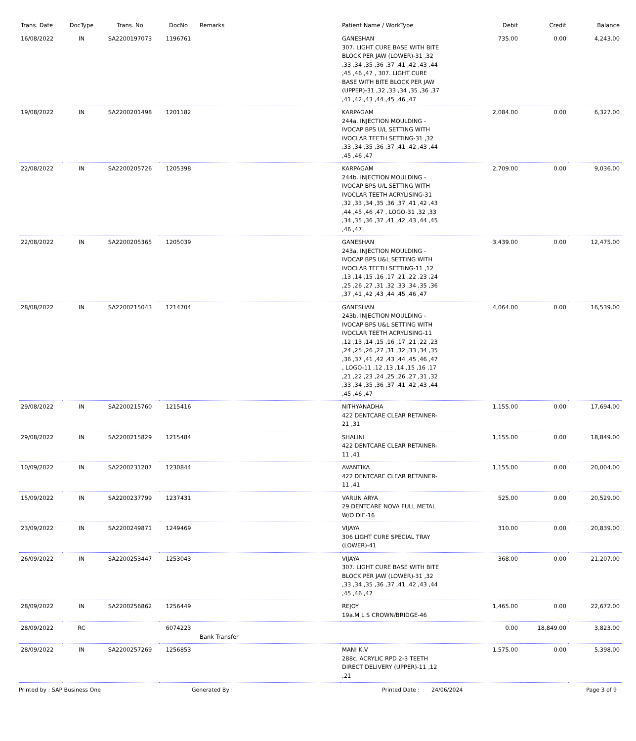| Trans. Date | DocType | Trans. No | DocNo | Remarks | Patient Name / WorkType | Debit | Credit | Balance |
| --- | --- | --- | --- | --- | --- | --- | --- | --- |
| 16/08/2022 | IN | SA2200197073 | 1196761 | | GANESHAN 307. LIGHT CURE BASE WITH BITE BLOCK PER JAW (LOWER)-31 ,32 ,33 ,34 ,35 ,36 ,37 ,41 ,42 ,43 ,44 ,45 ,46 ,47 , 307. LIGHT CURE BASE WITH BITE BLOCK PER JAW (UPPER)-31 ,32 ,33 ,34 ,35 ,36 ,37 ,41 ,42 ,43 ,44 ,45 ,46 ,47 | 735.00 | 0.00 | 4,243.00 |
| 19/08/2022 | IN | SA2200201498 | 1201182 | | KARPAGAM 244a. INJECTION MOULDING - IVOCAP BPS U/L SETTING WITH IVOCLAR TEETH SETTING-31 ,32 ,33 ,34 ,35 ,36 ,37 ,41 ,42 ,43 ,44 ,45 ,46 ,47 | 2,084.00 | 0.00 | 6,327.00 |
| 22/08/2022 | IN | SA2200205726 | 1205398 | | KARPAGAM 244b. INJECTION MOULDING - IVOCAP BPS U/L SETTING WITH IVOCLAR TEETH ACRYLISING-31 ,32 ,33 ,34 ,35 ,36 ,37 ,41 ,42 ,43 ,44 ,45 ,46 ,47 , LOGO-31 ,32 ,33 ,34 ,35 ,36 ,37 ,41 ,42 ,43 ,44 ,45 ,46 ,47 | 2,709.00 | 0.00 | 9,036.00 |
| 22/08/2022 | IN | SA2200205365 | 1205039 | | GANESHAN 243a. INJECTION MOULDING - IVOCAP BPS U&L SETTING WITH IVOCLAR TEETH SETTING-11 ,12 ,13 ,14 ,15 ,16 ,17 ,21 ,22 ,23 ,24 ,25 ,26 ,27 ,31 ,32 ,33 ,34 ,35 ,36 ,37 ,41 ,42 ,43 ,44 ,45 ,46 ,47 | 3,439.00 | 0.00 | 12,475.00 |
| 28/08/2022 | IN | SA2200215043 | 1214704 | | GANESHAN 243b. INJECTION MOULDING - IVOCAP BPS U&L SETTING WITH IVOCLAR TEETH ACRYLISING-11 ,12 ,13 ,14 ,15 ,16 ,17 ,21 ,22 ,23 ,24 ,25 ,26 ,27 ,31 ,32 ,33 ,34 ,35 ,36 ,37 ,41 ,42 ,43 ,44 ,45 ,46 ,47 , LOGO-11 ,12 ,13 ,14 ,15 ,16 ,17 ,21 ,22 ,23 ,24 ,25 ,26 ,27 ,31 ,32 ,33 ,34 ,35 ,36 ,37 ,41 ,42 ,43 ,44 ,45 ,46 ,47 | 4,064.00 | 0.00 | 16,539.00 |
| 29/08/2022 | IN | SA2200215760 | 1215416 | | NITHYANADHA 422 DENTCARE CLEAR RETAINER-21 ,31 | 1,155.00 | 0.00 | 17,694.00 |
| 29/08/2022 | IN | SA2200215829 | 1215484 | | SHALINI 422 DENTCARE CLEAR RETAINER-11 ,41 | 1,155.00 | 0.00 | 18,849.00 |
| 10/09/2022 | IN | SA2200231207 | 1230844 | | AVANTIKA 422 DENTCARE CLEAR RETAINER-11 ,41 | 1,155.00 | 0.00 | 20,004.00 |
| 15/09/2022 | IN | SA2200237799 | 1237431 | | VARUN ARYA 29 DENTCARE NOVA FULL METAL W/O DIE-16 | 525.00 | 0.00 | 20,529.00 |
| 23/09/2022 | IN | SA2200249871 | 1249469 | | VIJAYA 306 LIGHT CURE SPECIAL TRAY (LOWER)-41 | 310.00 | 0.00 | 20,839.00 |
| 26/09/2022 | IN | SA2200253447 | 1253043 | | VIJAYA 307. LIGHT CURE BASE WITH BITE BLOCK PER JAW (LOWER)-31 ,32 ,33 ,34 ,35 ,36 ,37 ,41 ,42 ,43 ,44 ,45 ,46 ,47 | 368.00 | 0.00 | 21,207.00 |
| 28/09/2022 | IN | SA2200256862 | 1256449 | | REJOY 19a.M L S CROWN/BRIDGE-46 | 1,465.00 | 0.00 | 22,672.00 |
| 28/09/2022 | RC | | 6074223 | Bank Transfer | | 0.00 | 18,849.00 | 3,823.00 |
| 28/09/2022 | IN | SA2200257269 | 1256853 | | MANI K.V 288c. ACRYLIC RPD 2-3 TEETH DIRECT DELIVERY (UPPER)-11 ,12 ,21 | 1,575.00 | 0.00 | 5,398.00 |
Printed by : SAP Business One Generated By : Printed Date : 24/06/2024 Page 3 of 9